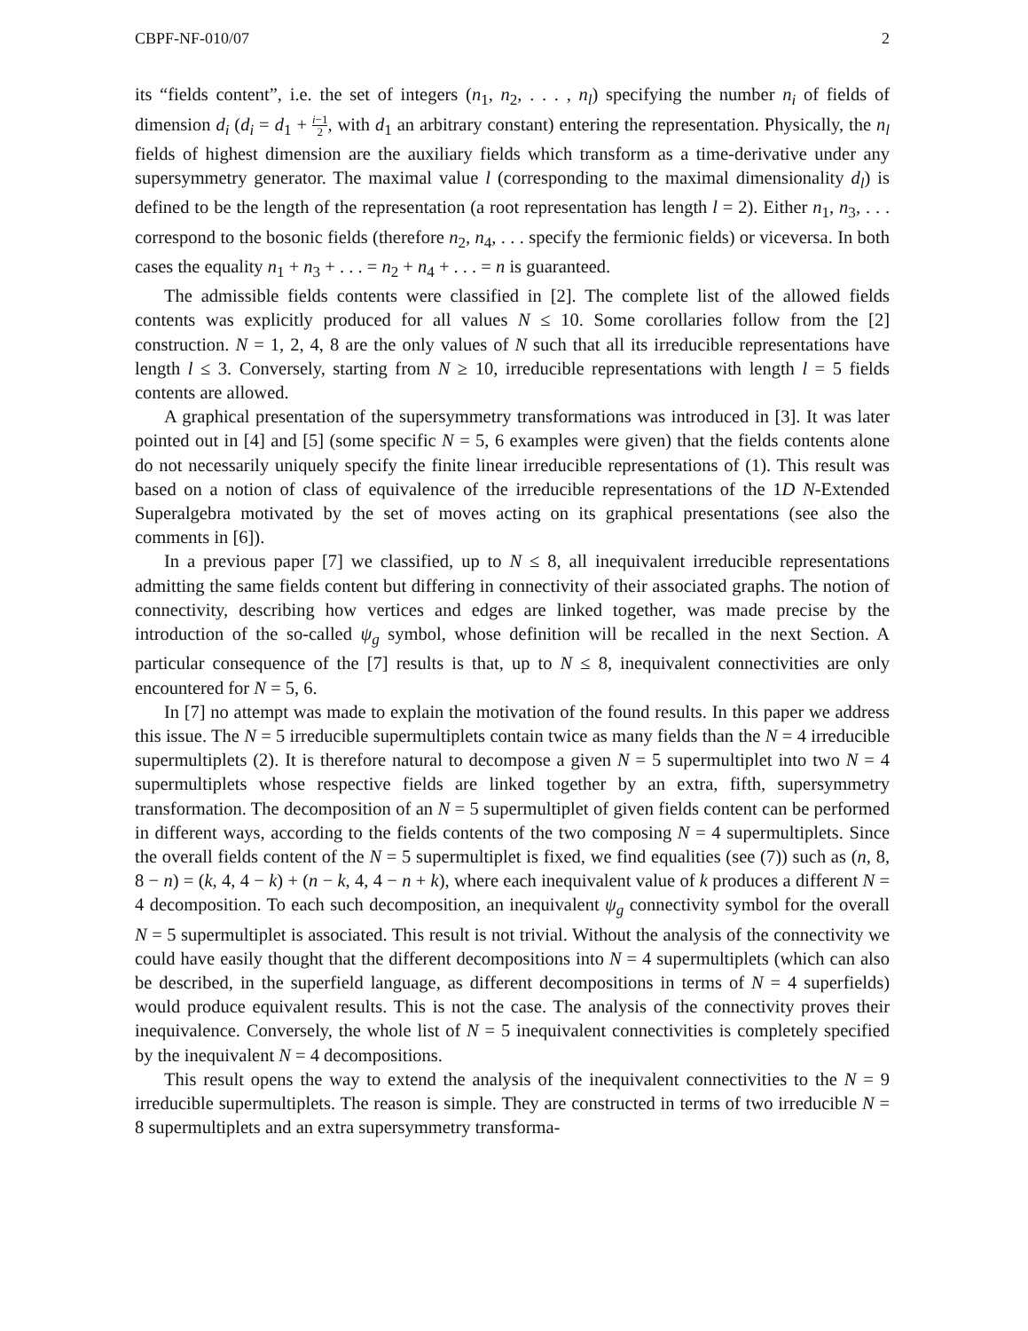CBPF-NF-010/07 2
its “fields content”, i.e. the set of integers (n<sub>1</sub>, n<sub>2</sub>, . . . , n<sub>l</sub>) specifying the number n<sub>i</sub> of fields of dimension d<sub>i</sub> (d<sub>i</sub> = d<sub>1</sub> + i−1 2, with d<sub>1</sub> an arbitrary constant) entering the representation. Physically, the n<sub>l</sub> fields of highest dimension are the auxiliary fields which transform as a time-derivative under any supersymmetry generator. The maximal value l (corresponding to the maximal dimensionality d<sub>l</sub>) is defined to be the length of the representation (a root representation has length l = 2). Either n<sub>1</sub>, n<sub>3</sub>, . . . correspond to the bosonic fields (therefore n<sub>2</sub>, n<sub>4</sub>, . . . specify the fermionic fields) or viceversa. In both cases the equality n<sub>1</sub> + n<sub>3</sub> + . . . = n<sub>2</sub> + n<sub>4</sub> + . . . = n is guaranteed.
The admissible fields contents were classified in [2]. The complete list of the allowed fields contents was explicitly produced for all values N ≤ 10. Some corollaries follow from the [2] construction. N = 1, 2, 4, 8 are the only values of N such that all its irreducible representations have length l ≤ 3. Conversely, starting from N ≥ 10, irreducible representations with length l = 5 fields contents are allowed.
A graphical presentation of the supersymmetry transformations was introduced in [3]. It was later pointed out in [4] and [5] (some specific N = 5, 6 examples were given) that the fields contents alone do not necessarily uniquely specify the finite linear irreducible representations of (1). This result was based on a notion of class of equivalence of the irreducible representations of the 1D N-Extended Superalgebra motivated by the set of moves acting on its graphical presentations (see also the comments in [6]).
In a previous paper [7] we classified, up to N ≤ 8, all inequivalent irreducible representations admitting the same fields content but differing in connectivity of their associated graphs. The notion of connectivity, describing how vertices and edges are linked together, was made precise by the introduction of the so-called ψ<sub>g</sub> symbol, whose definition will be recalled in the next Section. A particular consequence of the [7] results is that, up to N ≤ 8, inequivalent connectivities are only encountered for N = 5, 6.
In [7] no attempt was made to explain the motivation of the found results. In this paper we address this issue. The N = 5 irreducible supermultiplets contain twice as many fields than the N = 4 irreducible supermultiplets (2). It is therefore natural to decompose a given N = 5 supermultiplet into two N = 4 supermultiplets whose respective fields are linked together by an extra, fifth, supersymmetry transformation. The decomposition of an N = 5 supermultiplet of given fields content can be performed in different ways, according to the fields contents of the two composing N = 4 supermultiplets. Since the overall fields content of the N = 5 supermultiplet is fixed, we find equalities (see (7)) such as (n, 8, 8 − n) = (k, 4, 4 − k) + (n − k, 4, 4 − n + k), where each inequivalent value of k produces a different N = 4 decomposition. To each such decomposition, an inequivalent ψ<sub>g</sub> connectivity symbol for the overall N = 5 supermultiplet is associated. This result is not trivial. Without the analysis of the connectivity we could have easily thought that the different decompositions into N = 4 supermultiplets (which can also be described, in the superfield language, as different decompositions in terms of N = 4 superfields) would produce equivalent results. This is not the case. The analysis of the connectivity proves their inequivalence. Conversely, the whole list of N = 5 inequivalent connectivities is completely specified by the inequivalent N = 4 decompositions.
This result opens the way to extend the analysis of the inequivalent connectivities to the N = 9 irreducible supermultiplets. The reason is simple. They are constructed in terms of two irreducible N = 8 supermultiplets and an extra supersymmetry transforma-